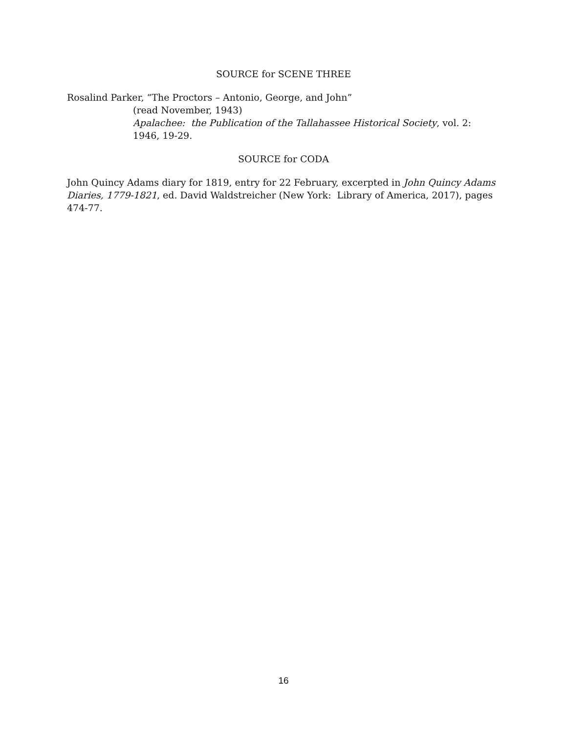SOURCE for SCENE THREE
Rosalind Parker, “The Proctors – Antonio, George, and John”
(read November, 1943)
Apalachee: the Publication of the Tallahassee Historical Society, vol. 2: 1946, 19-29.
SOURCE for CODA
John Quincy Adams diary for 1819, entry for 22 February, excerpted in John Quincy Adams Diaries, 1779-1821, ed. David Waldstreicher (New York: Library of America, 2017), pages 474-77.
16